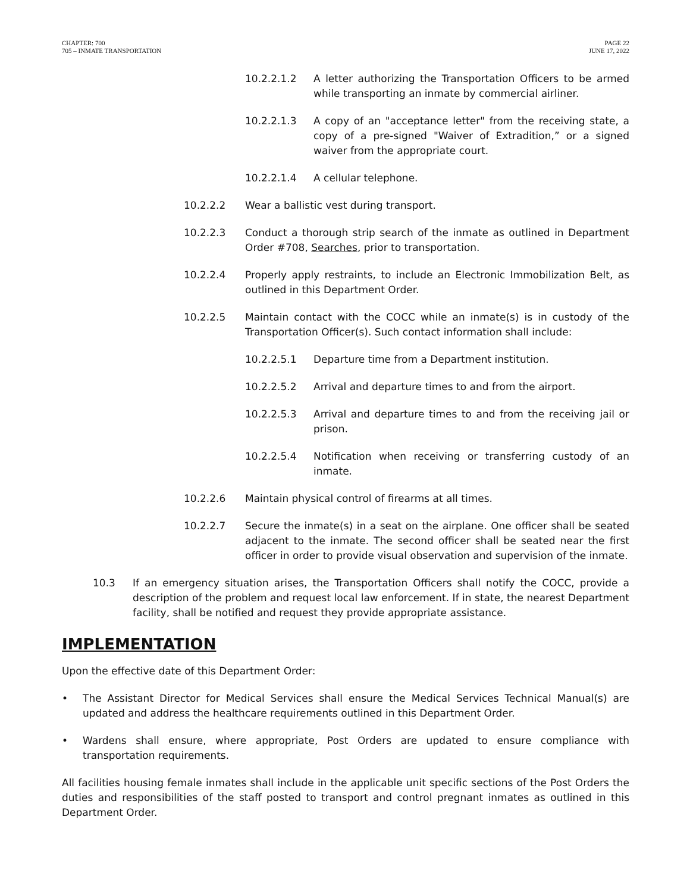CHAPTER: 700
705 – INMATE TRANSPORTATION
PAGE 22
JUNE 17, 2022
10.2.2.1.2 A letter authorizing the Transportation Officers to be armed while transporting an inmate by commercial airliner.
10.2.2.1.3 A copy of an "acceptance letter" from the receiving state, a copy of a pre-signed "Waiver of Extradition,” or a signed waiver from the appropriate court.
10.2.2.1.4 A cellular telephone.
10.2.2.2 Wear a ballistic vest during transport.
10.2.2.3 Conduct a thorough strip search of the inmate as outlined in Department Order #708, Searches, prior to transportation.
10.2.2.4 Properly apply restraints, to include an Electronic Immobilization Belt, as outlined in this Department Order.
10.2.2.5 Maintain contact with the COCC while an inmate(s) is in custody of the Transportation Officer(s). Such contact information shall include:
10.2.2.5.1 Departure time from a Department institution.
10.2.2.5.2 Arrival and departure times to and from the airport.
10.2.2.5.3 Arrival and departure times to and from the receiving jail or prison.
10.2.2.5.4 Notification when receiving or transferring custody of an inmate.
10.2.2.6 Maintain physical control of firearms at all times.
10.2.2.7 Secure the inmate(s) in a seat on the airplane. One officer shall be seated adjacent to the inmate. The second officer shall be seated near the first officer in order to provide visual observation and supervision of the inmate.
10.3 If an emergency situation arises, the Transportation Officers shall notify the COCC, provide a description of the problem and request local law enforcement. If in state, the nearest Department facility, shall be notified and request they provide appropriate assistance.
IMPLEMENTATION
Upon the effective date of this Department Order:
• The Assistant Director for Medical Services shall ensure the Medical Services Technical Manual(s) are updated and address the healthcare requirements outlined in this Department Order.
• Wardens shall ensure, where appropriate, Post Orders are updated to ensure compliance with transportation requirements.
All facilities housing female inmates shall include in the applicable unit specific sections of the Post Orders the duties and responsibilities of the staff posted to transport and control pregnant inmates as outlined in this Department Order.